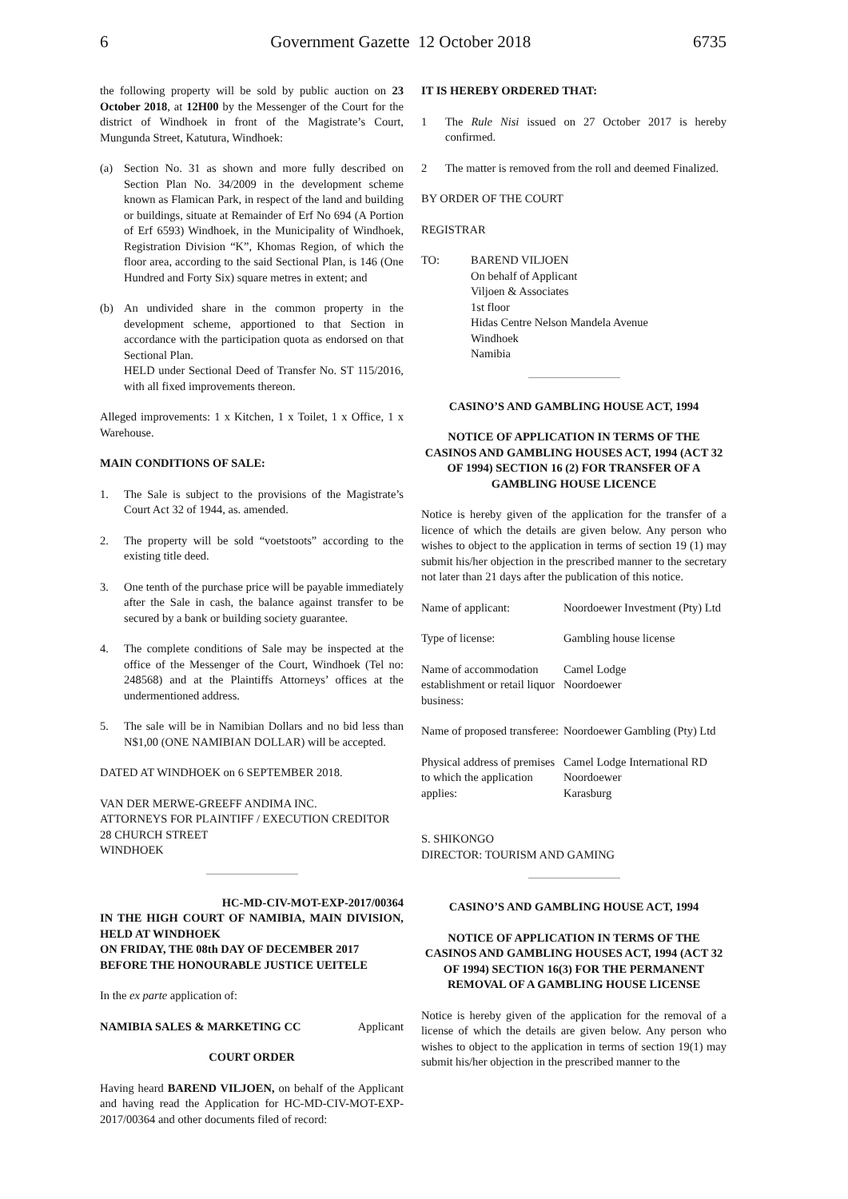6 Government Gazette 12 October 2018 6735
the following property will be sold by public auction on 23 October 2018, at 12H00 by the Messenger of the Court for the district of Windhoek in front of the Magistrate’s Court, Mungunda Street, Katutura, Windhoek:
(a) Section No. 31 as shown and more fully described on Section Plan No. 34/2009 in the development scheme known as Flamican Park, in respect of the land and building or buildings, situate at Remainder of Erf No 694 (A Portion of Erf 6593) Windhoek, in the Municipality of Windhoek, Registration Division “K”, Khomas Region, of which the floor area, according to the said Sectional Plan, is 146 (One Hundred and Forty Six) square metres in extent; and
(b) An undivided share in the common property in the development scheme, apportioned to that Section in accordance with the participation quota as endorsed on that Sectional Plan.
HELD under Sectional Deed of Transfer No. ST 115/2016, with all fixed improvements thereon.
Alleged improvements: 1 x Kitchen, 1 x Toilet, 1 x Office, 1 x Warehouse.
MAIN CONDITIONS OF SALE:
1. The Sale is subject to the provisions of the Magistrate’s Court Act 32 of 1944, as. amended.
2. The property will be sold “voetstoots” according to the existing title deed.
3. One tenth of the purchase price will be payable immediately after the Sale in cash, the balance against transfer to be secured by a bank or building society guarantee.
4. The complete conditions of Sale may be inspected at the office of the Messenger of the Court, Windhoek (Tel no: 248568) and at the Plaintiffs Attorneys’ offices at the undermentioned address.
5. The sale will be in Namibian Dollars and no bid less than N$1,00 (ONE NAMIBIAN DOLLAR) will be accepted.
DATED AT WINDHOEK on 6 SEPTEMBER 2018.
VAN DER MERWE-GREEFF ANDIMA INC.
ATTORNEYS FOR PLAINTIFF / EXECUTION CREDITOR
28 CHURCH STREET
WINDHOEK
HC-MD-CIV-MOT-EXP-2017/00364
IN THE HIGH COURT OF NAMIBIA, MAIN DIVISION, HELD AT WINDHOEK
ON FRIDAY, THE 08th DAY OF DECEMBER 2017
BEFORE THE HONOURABLE JUSTICE UEITELE
In the ex parte application of:
NAMIBIA SALES & MARKETING CC Applicant
COURT ORDER
Having heard BAREND VILJOEN, on behalf of the Applicant and having read the Application for HC-MD-CIV-MOT-EXP-2017/00364 and other documents filed of record:
IT IS HEREBY ORDERED THAT:
1 The Rule Nisi issued on 27 October 2017 is hereby confirmed.
2 The matter is removed from the roll and deemed Finalized.
BY ORDER OF THE COURT
REGISTRAR
TO: BAREND VILJOEN
On behalf of Applicant
Viljoen & Associates
1st floor
Hidas Centre Nelson Mandela Avenue
Windhoek
Namibia
CASINO’S AND GAMBLING HOUSE ACT, 1994
NOTICE OF APPLICATION IN TERMS OF THE CASINOS AND GAMBLING HOUSES ACT, 1994 (ACT 32 OF 1994) SECTION 16 (2) FOR TRANSFER OF A GAMBLING HOUSE LICENCE
Notice is hereby given of the application for the transfer of a licence of which the details are given below. Any person who wishes to object to the application in terms of section 19 (1) may submit his/her objection in the prescribed manner to the secretary not later than 21 days after the publication of this notice.
| Name of applicant: | Noordoewer Investment (Pty) Ltd |
| Type of license: | Gambling house license |
| Name of accommodation establishment or retail liquor business: | Camel Lodge Noordoewer |
| Name of proposed transferee: | Noordoewer Gambling (Pty) Ltd |
| Physical address of premises to which the application applies: | Camel Lodge International RD Noordoewer Karasburg |
S. SHIKONGO
DIRECTOR: TOURISM AND GAMING
CASINO’S AND GAMBLING HOUSE ACT, 1994
NOTICE OF APPLICATION IN TERMS OF THE CASINOS AND GAMBLING HOUSES ACT, 1994 (ACT 32 OF 1994) SECTION 16(3) FOR THE PERMANENT REMOVAL OF A GAMBLING HOUSE LICENSE
Notice is hereby given of the application for the removal of a license of which the details are given below. Any person who wishes to object to the application in terms of section 19(1) may submit his/her objection in the prescribed manner to the